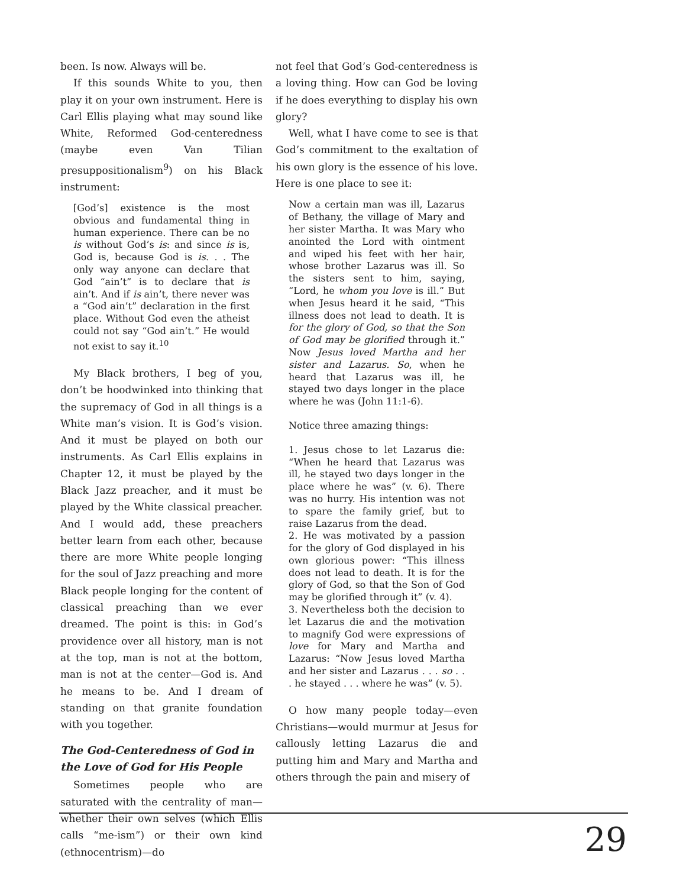been. Is now. Always will be.
If this sounds White to you, then play it on your own instrument. Here is Carl Ellis playing what may sound like White, Reformed God-centeredness (maybe even Van Tilian presuppositionalism<sup>9</sup>) on his Black instrument:
[God’s] existence is the most obvious and fundamental thing in human experience. There can be no is without God’s is: and since is is, God is, because God is is. . . The only way anyone can declare that God “ain’t” is to declare that is ain’t. And if is ain’t, there never was a “God ain’t” declaration in the first place. Without God even the atheist could not say “God ain’t.” He would not exist to say it.<sup>10</sup>
My Black brothers, I beg of you, don’t be hoodwinked into thinking that the supremacy of God in all things is a White man’s vision. It is God’s vision. And it must be played on both our instruments. As Carl Ellis explains in Chapter 12, it must be played by the Black Jazz preacher, and it must be played by the White classical preacher. And I would add, these preachers better learn from each other, because there are more White people longing for the soul of Jazz preaching and more Black people longing for the content of classical preaching than we ever dreamed. The point is this: in God’s providence over all history, man is not at the top, man is not at the bottom, man is not at the center—God is. And he means to be. And I dream of standing on that granite foundation with you together.
The God-Centeredness of God in the Love of God for His People
Sometimes people who are saturated with the centrality of man—whether their own selves (which Ellis calls “me-ism”) or their own kind (ethnocentrism)—do
not feel that God’s God-centeredness is a loving thing. How can God be loving if he does everything to display his own glory?
Well, what I have come to see is that God’s commitment to the exaltation of his own glory is the essence of his love. Here is one place to see it:
Now a certain man was ill, Lazarus of Bethany, the village of Mary and her sister Martha. It was Mary who anointed the Lord with ointment and wiped his feet with her hair, whose brother Lazarus was ill. So the sisters sent to him, saying, “Lord, he whom you love is ill.” But when Jesus heard it he said, “This illness does not lead to death. It is for the glory of God, so that the Son of God may be glorified through it.” Now Jesus loved Martha and her sister and Lazarus. So, when he heard that Lazarus was ill, he stayed two days longer in the place where he was (John 11:1-6).
Notice three amazing things:
1. Jesus chose to let Lazarus die: “When he heard that Lazarus was ill, he stayed two days longer in the place where he was” (v. 6). There was no hurry. His intention was not to spare the family grief, but to raise Lazarus from the dead.
2. He was motivated by a passion for the glory of God displayed in his own glorious power: “This illness does not lead to death. It is for the glory of God, so that the Son of God may be glorified through it” (v. 4).
3. Nevertheless both the decision to let Lazarus die and the motivation to magnify God were expressions of love for Mary and Martha and Lazarus: “Now Jesus loved Martha and her sister and Lazarus . . . so . . . he stayed . . . where he was” (v. 5).
O how many people today—even Christians—would murmur at Jesus for callously letting Lazarus die and putting him and Mary and Martha and others through the pain and misery of
29